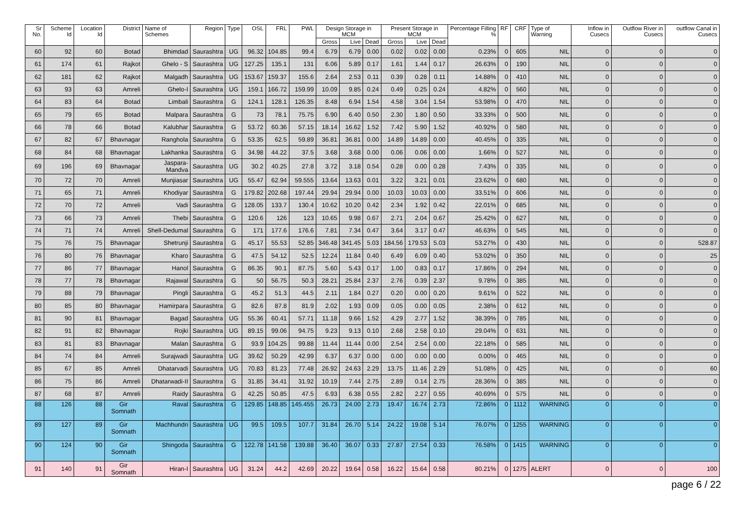| Sr No. | Scheme Id | Location Id | District | Name of Schemes | Region | Type | OSL | FRL | PWL | Design Storage in MCM | | | Present Storage in MCM | | | Percentage Filling % | RF | CRF | Type of Warning | Inflow in Cusecs | Outflow River in Cusecs | outflow Canal in Cusecs |
| --- | --- | --- | --- | --- | --- | --- | --- | --- | --- | --- | --- | --- | --- | --- | --- | --- | --- | --- | --- | --- | --- | --- |
| | | | | | | | | | | Gross | Live | Dead | Gross | Live | Dead | | | | | | | |
| 60 | 92 | 60 | Botad | Bhimdad | Saurashtra | UG | 96.32 | 104.85 | 99.4 | 6.79 | 6.79 | 0.00 | 0.02 | 0.02 | 0.00 | 0.23% | 0 | 605 | NIL | 0 | 0 | 0 |
| 61 | 174 | 61 | Rajkot | Ghelo - S | Saurashtra | UG | 127.25 | 135.1 | 131 | 6.06 | 5.89 | 0.17 | 1.61 | 1.44 | 0.17 | 26.63% | 0 | 190 | NIL | 0 | 0 | 0 |
| 62 | 181 | 62 | Rajkot | Malgadh | Saurashtra | UG | 153.67 | 159.37 | 155.6 | 2.64 | 2.53 | 0.11 | 0.39 | 0.28 | 0.11 | 14.88% | 0 | 410 | NIL | 0 | 0 | 0 |
| 63 | 93 | 63 | Amreli | Ghelo-I | Saurashtra | UG | 159.1 | 166.72 | 159.99 | 10.09 | 9.85 | 0.24 | 0.49 | 0.25 | 0.24 | 4.82% | 0 | 560 | NIL | 0 | 0 | 0 |
| 64 | 83 | 64 | Botad | Limbali | Saurashtra | G | 124.1 | 128.1 | 126.35 | 8.48 | 6.94 | 1.54 | 4.58 | 3.04 | 1.54 | 53.98% | 0 | 470 | NIL | 0 | 0 | 0 |
| 65 | 79 | 65 | Botad | Malpara | Saurashtra | G | 73 | 78.1 | 75.75 | 6.90 | 6.40 | 0.50 | 2.30 | 1.80 | 0.50 | 33.33% | 0 | 500 | NIL | 0 | 0 | 0 |
| 66 | 78 | 66 | Botad | Kalubhar | Saurashtra | G | 53.72 | 60.36 | 57.15 | 18.14 | 16.62 | 1.52 | 7.42 | 5.90 | 1.52 | 40.92% | 0 | 580 | NIL | 0 | 0 | 0 |
| 67 | 82 | 67 | Bhavnagar | Ranghola | Saurashtra | G | 53.35 | 62.5 | 59.89 | 36.81 | 36.81 | 0.00 | 14.89 | 14.89 | 0.00 | 40.45% | 0 | 335 | NIL | 0 | 0 | 0 |
| 68 | 84 | 68 | Bhavnagar | Lakhanka | Saurashtra | G | 34.98 | 44.22 | 37.5 | 3.68 | 3.68 | 0.00 | 0.06 | 0.06 | 0.00 | 1.66% | 0 | 527 | NIL | 0 | 0 | 0 |
| 69 | 196 | 69 | Bhavnagar | Jaspara-Mandva | Saurashtra | UG | 30.2 | 40.25 | 27.8 | 3.72 | 3.18 | 0.54 | 0.28 | 0.00 | 0.28 | 7.43% | 0 | 335 | NIL | 0 | 0 | 0 |
| 70 | 72 | 70 | Amreli | Munjiasar | Saurashtra | UG | 55.47 | 62.94 | 59.555 | 13.64 | 13.63 | 0.01 | 3.22 | 3.21 | 0.01 | 23.62% | 0 | 680 | NIL | 0 | 0 | 0 |
| 71 | 65 | 71 | Amreli | Khodiyar | Saurashtra | G | 179.82 | 202.68 | 197.44 | 29.94 | 29.94 | 0.00 | 10.03 | 10.03 | 0.00 | 33.51% | 0 | 606 | NIL | 0 | 0 | 0 |
| 72 | 70 | 72 | Amreli | Vadi | Saurashtra | G | 128.05 | 133.7 | 130.4 | 10.62 | 10.20 | 0.42 | 2.34 | 1.92 | 0.42 | 22.01% | 0 | 685 | NIL | 0 | 0 | 0 |
| 73 | 66 | 73 | Amreli | Thebi | Saurashtra | G | 120.6 | 126 | 123 | 10.65 | 9.98 | 0.67 | 2.71 | 2.04 | 0.67 | 25.42% | 0 | 627 | NIL | 0 | 0 | 0 |
| 74 | 71 | 74 | Amreli | Shell-Dedumal | Saurashtra | G | 171 | 177.6 | 176.6 | 7.81 | 7.34 | 0.47 | 3.64 | 3.17 | 0.47 | 46.63% | 0 | 545 | NIL | 0 | 0 | 0 |
| 75 | 76 | 75 | Bhavnagar | Shetrunji | Saurashtra | G | 45.17 | 55.53 | 52.85 | 346.48 | 341.45 | 5.03 | 184.56 | 179.53 | 5.03 | 53.27% | 0 | 430 | NIL | 0 | 0 | 528.87 |
| 76 | 80 | 76 | Bhavnagar | Kharo | Saurashtra | G | 47.5 | 54.12 | 52.5 | 12.24 | 11.84 | 0.40 | 6.49 | 6.09 | 0.40 | 53.02% | 0 | 350 | NIL | 0 | 0 | 25 |
| 77 | 86 | 77 | Bhavnagar | Hanol | Saurashtra | G | 86.35 | 90.1 | 87.75 | 5.60 | 5.43 | 0.17 | 1.00 | 0.83 | 0.17 | 17.86% | 0 | 294 | NIL | 0 | 0 | 0 |
| 78 | 77 | 78 | Bhavnagar | Rajawal | Saurashtra | G | 50 | 56.75 | 50.3 | 28.21 | 25.84 | 2.37 | 2.76 | 0.39 | 2.37 | 9.78% | 0 | 385 | NIL | 0 | 0 | 0 |
| 79 | 88 | 79 | Bhavnagar | Pingli | Saurashtra | G | 45.2 | 51.3 | 44.5 | 2.11 | 1.84 | 0.27 | 0.20 | 0.00 | 0.20 | 9.61% | 0 | 522 | NIL | 0 | 0 | 0 |
| 80 | 85 | 80 | Bhavnagar | Hamirpara | Saurashtra | G | 82.6 | 87.8 | 81.9 | 2.02 | 1.93 | 0.09 | 0.05 | 0.00 | 0.05 | 2.38% | 0 | 612 | NIL | 0 | 0 | 0 |
| 81 | 90 | 81 | Bhavnagar | Bagad | Saurashtra | UG | 55.36 | 60.41 | 57.71 | 11.18 | 9.66 | 1.52 | 4.29 | 2.77 | 1.52 | 38.39% | 0 | 785 | NIL | 0 | 0 | 0 |
| 82 | 91 | 82 | Bhavnagar | Rojki | Saurashtra | UG | 89.15 | 99.06 | 94.75 | 9.23 | 9.13 | 0.10 | 2.68 | 2.58 | 0.10 | 29.04% | 0 | 631 | NIL | 0 | 0 | 0 |
| 83 | 81 | 83 | Bhavnagar | Malan | Saurashtra | G | 93.9 | 104.25 | 99.88 | 11.44 | 11.44 | 0.00 | 2.54 | 2.54 | 0.00 | 22.18% | 0 | 585 | NIL | 0 | 0 | 0 |
| 84 | 74 | 84 | Amreli | Surajwadi | Saurashtra | UG | 39.62 | 50.29 | 42.99 | 6.37 | 6.37 | 0.00 | 0.00 | 0.00 | 0.00 | 0.00% | 0 | 465 | NIL | 0 | 0 | 0 |
| 85 | 67 | 85 | Amreli | Dhatarvadi | Saurashtra | UG | 70.83 | 81.23 | 77.48 | 26.92 | 24.63 | 2.29 | 13.75 | 11.46 | 2.29 | 51.08% | 0 | 425 | NIL | 0 | 0 | 60 |
| 86 | 75 | 86 | Amreli | Dhatarwadi-II | Saurashtra | G | 31.85 | 34.41 | 31.92 | 10.19 | 7.44 | 2.75 | 2.89 | 0.14 | 2.75 | 28.36% | 0 | 385 | NIL | 0 | 0 | 0 |
| 87 | 68 | 87 | Amreli | Raidy | Saurashtra | G | 42.25 | 50.85 | 47.5 | 6.93 | 6.38 | 0.55 | 2.82 | 2.27 | 0.55 | 40.69% | 0 | 575 | NIL | 0 | 0 | 0 |
| 88 | 126 | 88 | Gir Somnath | Raval | Saurashtra | G | 129.85 | 148.85 | 145.455 | 26.73 | 24.00 | 2.73 | 19.47 | 16.74 | 2.73 | 72.86% | 0 | 1112 | WARNING | 0 | 0 | 0 |
| 89 | 127 | 89 | Gir Somnath | Machhundri | Saurashtra | UG | 99.5 | 109.5 | 107.7 | 31.84 | 26.70 | 5.14 | 24.22 | 19.08 | 5.14 | 76.07% | 0 | 1255 | WARNING | 0 | 0 | 0 |
| 90 | 124 | 90 | Gir Somnath | Shingoda | Saurashtra | G | 122.78 | 141.58 | 139.88 | 36.40 | 36.07 | 0.33 | 27.87 | 27.54 | 0.33 | 76.58% | 0 | 1415 | WARNING | 0 | 0 | 0 |
| 91 | 140 | 91 | Gir Somnath | Hiran-I | Saurashtra | UG | 31.24 | 44.2 | 42.69 | 20.22 | 19.64 | 0.58 | 16.22 | 15.64 | 0.58 | 80.21% | 0 | 1275 | ALERT | 0 | 0 | 100 |
page 6 / 22